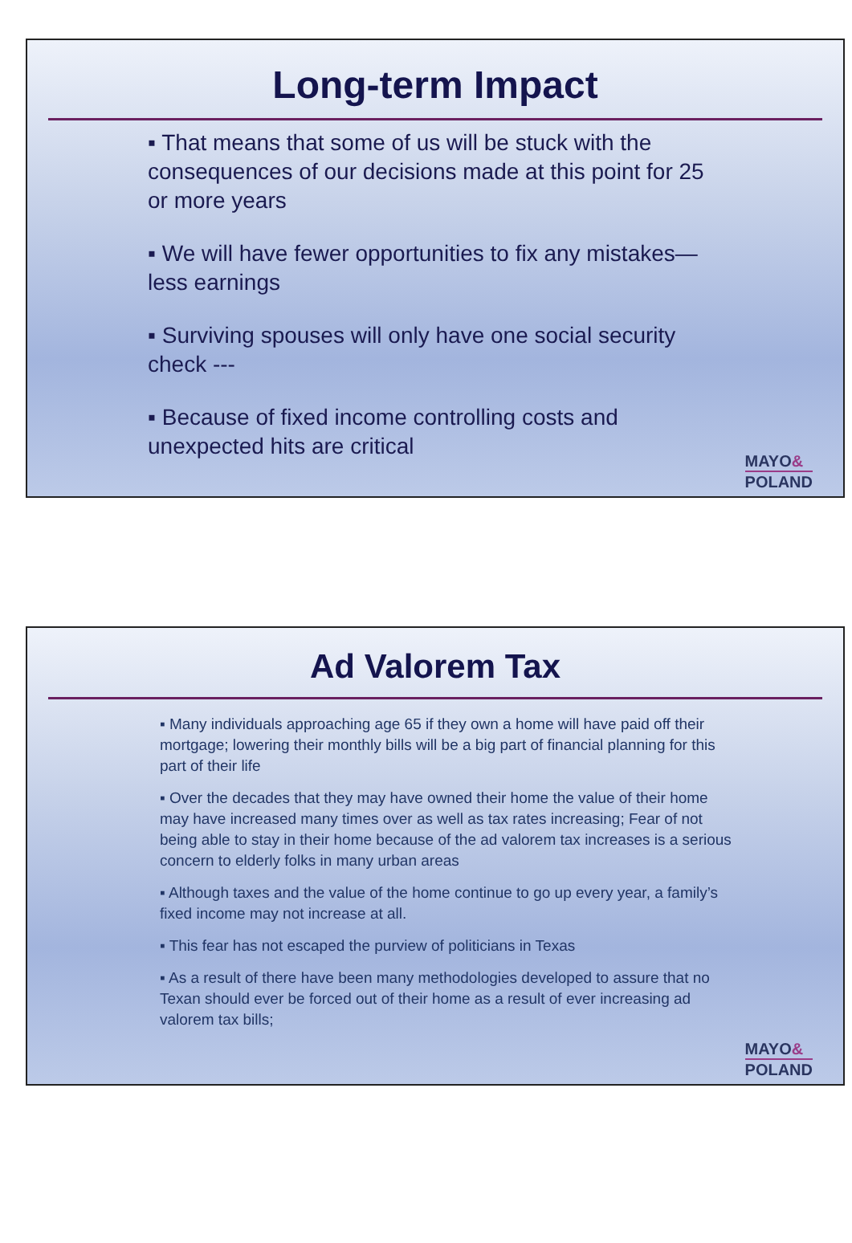Long-term Impact
▪ That means that some of us will be stuck with the consequences of our decisions made at this point for 25 or more years
▪ We will have fewer opportunities to fix any mistakes—less earnings
▪ Surviving spouses will only have one social security check ---
▪ Because of fixed income controlling costs and unexpected hits are critical
MAYO&
POLAND
Ad Valorem Tax
▪ Many individuals approaching age 65 if they own a home will have paid off their mortgage; lowering their monthly bills will be a big part of financial planning for this part of their life
▪ Over the decades that they may have owned their home the value of their home may have increased many times over as well as tax rates increasing; Fear of not being able to stay in their home because of the ad valorem tax increases is a serious concern to elderly folks in many urban areas
▪ Although taxes and the value of the home continue to go up every year, a family’s fixed income may not increase at all.
▪ This fear has not escaped the purview of politicians in Texas
▪ As a result of there have been many methodologies developed to assure that no Texan should ever be forced out of their home as a result of ever increasing ad valorem tax bills;
MAYO&
POLAND